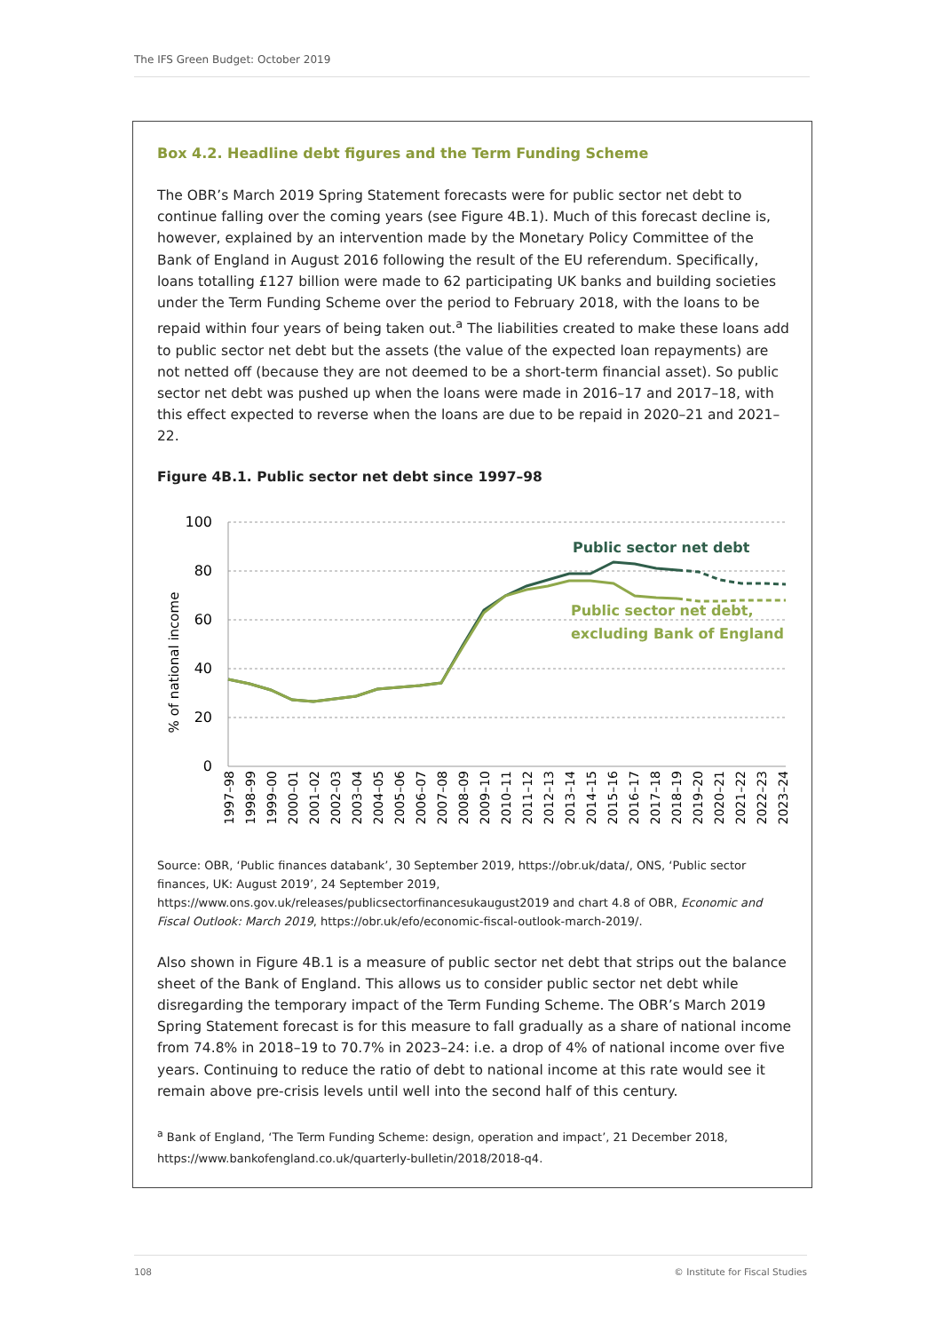The IFS Green Budget: October 2019
Box 4.2. Headline debt figures and the Term Funding Scheme
The OBR’s March 2019 Spring Statement forecasts were for public sector net debt to continue falling over the coming years (see Figure 4B.1). Much of this forecast decline is, however, explained by an intervention made by the Monetary Policy Committee of the Bank of England in August 2016 following the result of the EU referendum. Specifically, loans totalling £127 billion were made to 62 participating UK banks and building societies under the Term Funding Scheme over the period to February 2018, with the loans to be repaid within four years of being taken out.<sup>a</sup> The liabilities created to make these loans add to public sector net debt but the assets (the value of the expected loan repayments) are not netted off (because they are not deemed to be a short-term financial asset). So public sector net debt was pushed up when the loans were made in 2016–17 and 2017–18, with this effect expected to reverse when the loans are due to be repaid in 2020–21 and 2021–22.
Figure 4B.1. Public sector net debt since 1997–98
% of national income
100
80
60
40
20
0
Public sector net debt
Public sector net debt,
excluding Bank of England
1997–98
1998–99
1999–00
2000–01
2001–02
2002–03
2003–04
2004–05
2005–06
2006–07
2007–08
2008–09
2009–10
2010–11
2011–12
2012–13
2013–14
2014–15
2015–16
2016–17
2017–18
2018–19
2019–20
2020–21
2021–22
2022–23
2023–24
Source: OBR, ‘Public finances databank’, 30 September 2019, https://obr.uk/data/, ONS, ‘Public sector finances, UK: August 2019’, 24 September 2019, https://www.ons.gov.uk/releases/publicsectorfinancesukaugust2019 and chart 4.8 of OBR, Economic and Fiscal Outlook: March 2019, https://obr.uk/efo/economic-fiscal-outlook-march-2019/.
Also shown in Figure 4B.1 is a measure of public sector net debt that strips out the balance sheet of the Bank of England. This allows us to consider public sector net debt while disregarding the temporary impact of the Term Funding Scheme. The OBR’s March 2019 Spring Statement forecast is for this measure to fall gradually as a share of national income from 74.8% in 2018–19 to 70.7% in 2023–24: i.e. a drop of 4% of national income over five years. Continuing to reduce the ratio of debt to national income at this rate would see it remain above pre-crisis levels until well into the second half of this century.
<sup>a</sup> Bank of England, ‘The Term Funding Scheme: design, operation and impact’, 21 December 2018, https://www.bankofengland.co.uk/quarterly-bulletin/2018/2018-q4.
108 © Institute for Fiscal Studies